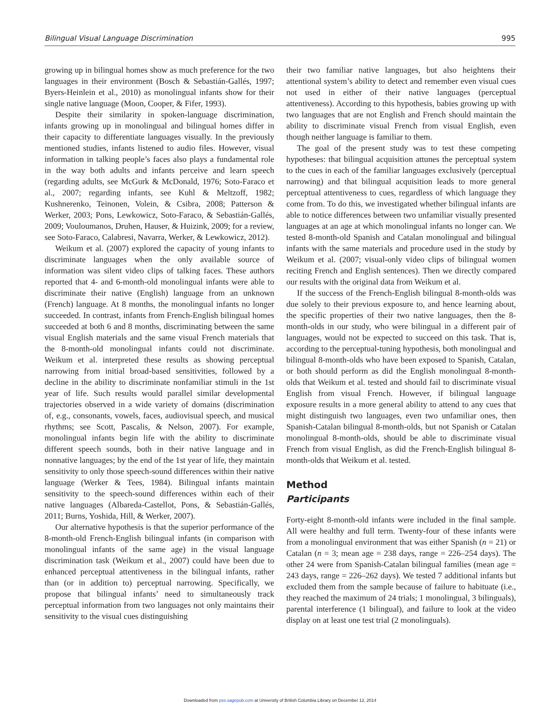Bilingual Visual Language Discrimination 995
growing up in bilingual homes show as much preference for the two languages in their environment (Bosch & Sebastián-Gallés, 1997; Byers-Heinlein et al., 2010) as monolingual infants show for their single native language (Moon, Cooper, & Fifer, 1993).
Despite their similarity in spoken-language discrimination, infants growing up in monolingual and bilingual homes differ in their capacity to differentiate languages visually. In the previously mentioned studies, infants listened to audio files. However, visual information in talking people’s faces also plays a fundamental role in the way both adults and infants perceive and learn speech (regarding adults, see McGurk & McDonald, 1976; Soto-Faraco et al., 2007; regarding infants, see Kuhl & Meltzoff, 1982; Kushnerenko, Teinonen, Volein, & Csibra, 2008; Patterson & Werker, 2003; Pons, Lewkowicz, Soto-Faraco, & Sebastián-Gallés, 2009; Vouloumanos, Druhen, Hauser, & Huizink, 2009; for a review, see Soto-Faraco, Calabresi, Navarra, Werker, & Lewkowicz, 2012).
Weikum et al. (2007) explored the capacity of young infants to discriminate languages when the only available source of information was silent video clips of talking faces. These authors reported that 4- and 6-month-old monolingual infants were able to discriminate their native (English) language from an unknown (French) language. At 8 months, the monolingual infants no longer succeeded. In contrast, infants from French-English bilingual homes succeeded at both 6 and 8 months, discriminating between the same visual English materials and the same visual French materials that the 8-month-old monolingual infants could not discriminate. Weikum et al. interpreted these results as showing perceptual narrowing from initial broad-based sensitivities, followed by a decline in the ability to discriminate nonfamiliar stimuli in the 1st year of life. Such results would parallel similar developmental trajectories observed in a wide variety of domains (discrimination of, e.g., consonants, vowels, faces, audiovisual speech, and musical rhythms; see Scott, Pascalis, & Nelson, 2007). For example, monolingual infants begin life with the ability to discriminate different speech sounds, both in their native language and in nonnative languages; by the end of the 1st year of life, they maintain sensitivity to only those speech-sound differences within their native language (Werker & Tees, 1984). Bilingual infants maintain sensitivity to the speech-sound differences within each of their native languages (Albareda-Castellot, Pons, & Sebastián-Gallés, 2011; Burns, Yoshida, Hill, & Werker, 2007).
Our alternative hypothesis is that the superior performance of the 8-month-old French-English bilingual infants (in comparison with monolingual infants of the same age) in the visual language discrimination task (Weikum et al., 2007) could have been due to enhanced perceptual attentiveness in the bilingual infants, rather than (or in addition to) perceptual narrowing. Specifically, we propose that bilingual infants’ need to simultaneously track perceptual information from two languages not only maintains their sensitivity to the visual cues distinguishing
their two familiar native languages, but also heightens their attentional system’s ability to detect and remember even visual cues not used in either of their native languages (perceptual attentiveness). According to this hypothesis, babies growing up with two languages that are not English and French should maintain the ability to discriminate visual French from visual English, even though neither language is familiar to them.
The goal of the present study was to test these competing hypotheses: that bilingual acquisition attunes the perceptual system to the cues in each of the familiar languages exclusively (perceptual narrowing) and that bilingual acquisition leads to more general perceptual attentiveness to cues, regardless of which language they come from. To do this, we investigated whether bilingual infants are able to notice differences between two unfamiliar visually presented languages at an age at which monolingual infants no longer can. We tested 8-month-old Spanish and Catalan monolingual and bilingual infants with the same materials and procedure used in the study by Weikum et al. (2007; visual-only video clips of bilingual women reciting French and English sentences). Then we directly compared our results with the original data from Weikum et al.
If the success of the French-English bilingual 8-month-olds was due solely to their previous exposure to, and hence learning about, the specific properties of their two native languages, then the 8-month-olds in our study, who were bilingual in a different pair of languages, would not be expected to succeed on this task. That is, according to the perceptual-tuning hypothesis, both monolingual and bilingual 8-month-olds who have been exposed to Spanish, Catalan, or both should perform as did the English monolingual 8-month-olds that Weikum et al. tested and should fail to discriminate visual English from visual French. However, if bilingual language exposure results in a more general ability to attend to any cues that might distinguish two languages, even two unfamiliar ones, then Spanish-Catalan bilingual 8-month-olds, but not Spanish or Catalan monolingual 8-month-olds, should be able to discriminate visual French from visual English, as did the French-English bilingual 8-month-olds that Weikum et al. tested.
Method
Participants
Forty-eight 8-month-old infants were included in the final sample. All were healthy and full term. Twenty-four of these infants were from a monolingual environment that was either Spanish (n = 21) or Catalan (n = 3; mean age = 238 days, range = 226–254 days). The other 24 were from Spanish-Catalan bilingual families (mean age = 243 days, range = 226–262 days). We tested 7 additional infants but excluded them from the sample because of failure to habituate (i.e., they reached the maximum of 24 trials; 1 monolingual, 3 bilinguals), parental interference (1 bilingual), and failure to look at the video display on at least one test trial (2 monolinguals).
Downloaded from pss.sagepub.com at University of British Columbia Library on December 12, 2014